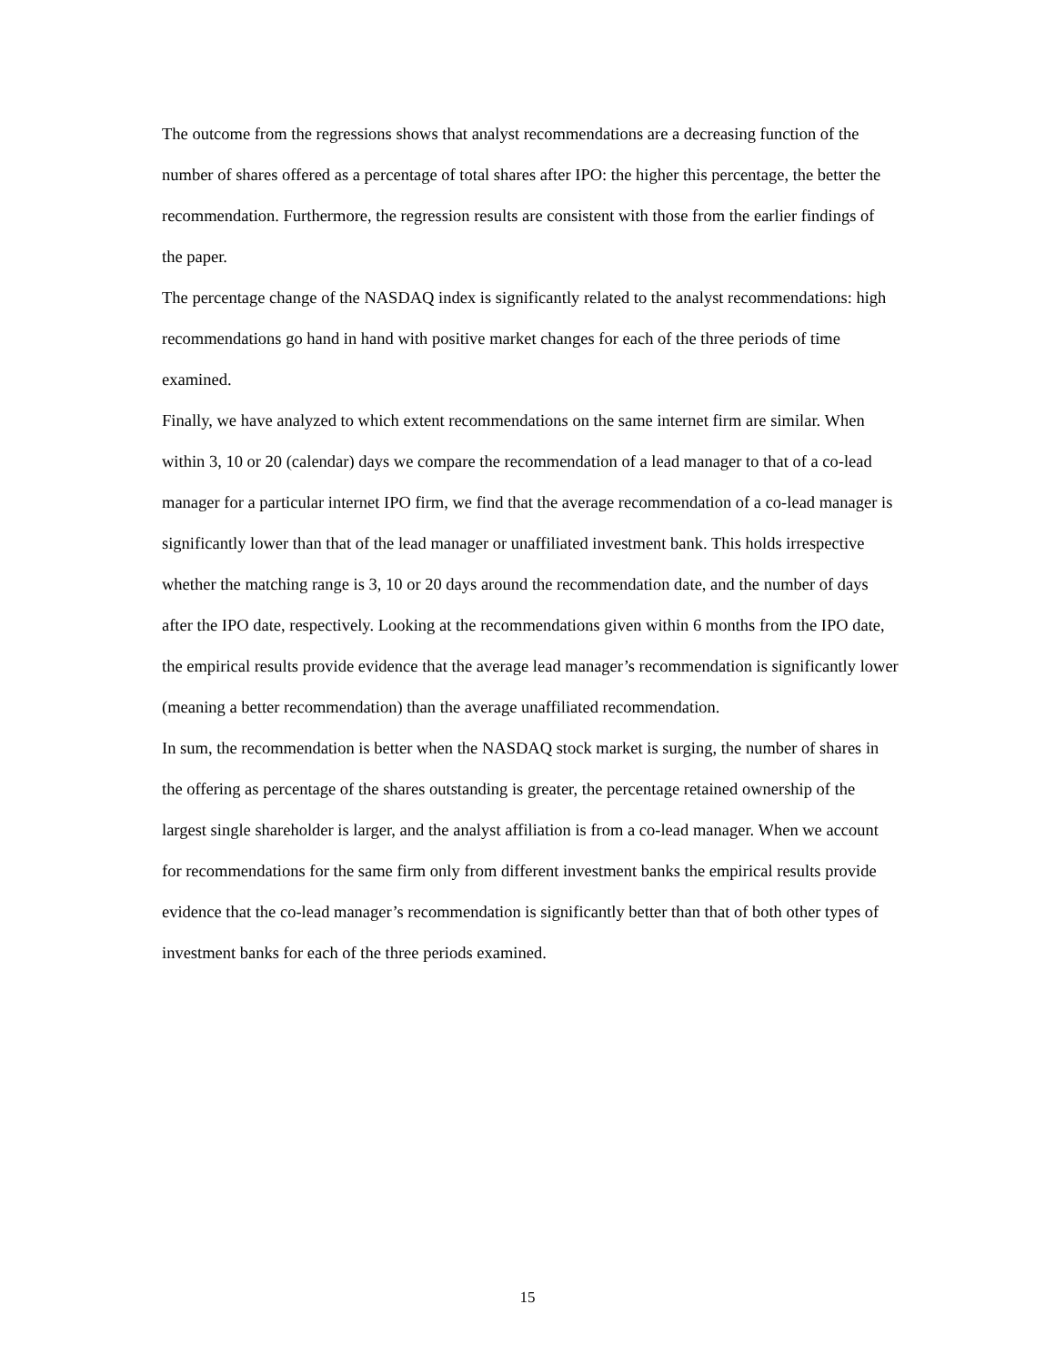The outcome from the regressions shows that analyst recommendations are a decreasing function of the number of shares offered as a percentage of total shares after IPO: the higher this percentage, the better the recommendation. Furthermore, the regression results are consistent with those from the earlier findings of the paper.
The percentage change of the NASDAQ index is significantly related to the analyst recommendations: high recommendations go hand in hand with positive market changes for each of the three periods of time examined.
Finally, we have analyzed to which extent recommendations on the same internet firm are similar. When within 3, 10 or 20 (calendar) days we compare the recommendation of a lead manager to that of a co-lead manager for a particular internet IPO firm, we find that the average recommendation of a co-lead manager is significantly lower than that of the lead manager or unaffiliated investment bank. This holds irrespective whether the matching range is 3, 10 or 20 days around the recommendation date, and the number of days after the IPO date, respectively. Looking at the recommendations given within 6 months from the IPO date, the empirical results provide evidence that the average lead manager’s recommendation is significantly lower (meaning a better recommendation) than the average unaffiliated recommendation.
In sum, the recommendation is better when the NASDAQ stock market is surging, the number of shares in the offering as percentage of the shares outstanding is greater, the percentage retained ownership of the largest single shareholder is larger, and the analyst affiliation is from a co-lead manager. When we account for recommendations for the same firm only from different investment banks the empirical results provide evidence that the co-lead manager’s recommendation is significantly better than that of both other types of investment banks for each of the three periods examined.
15